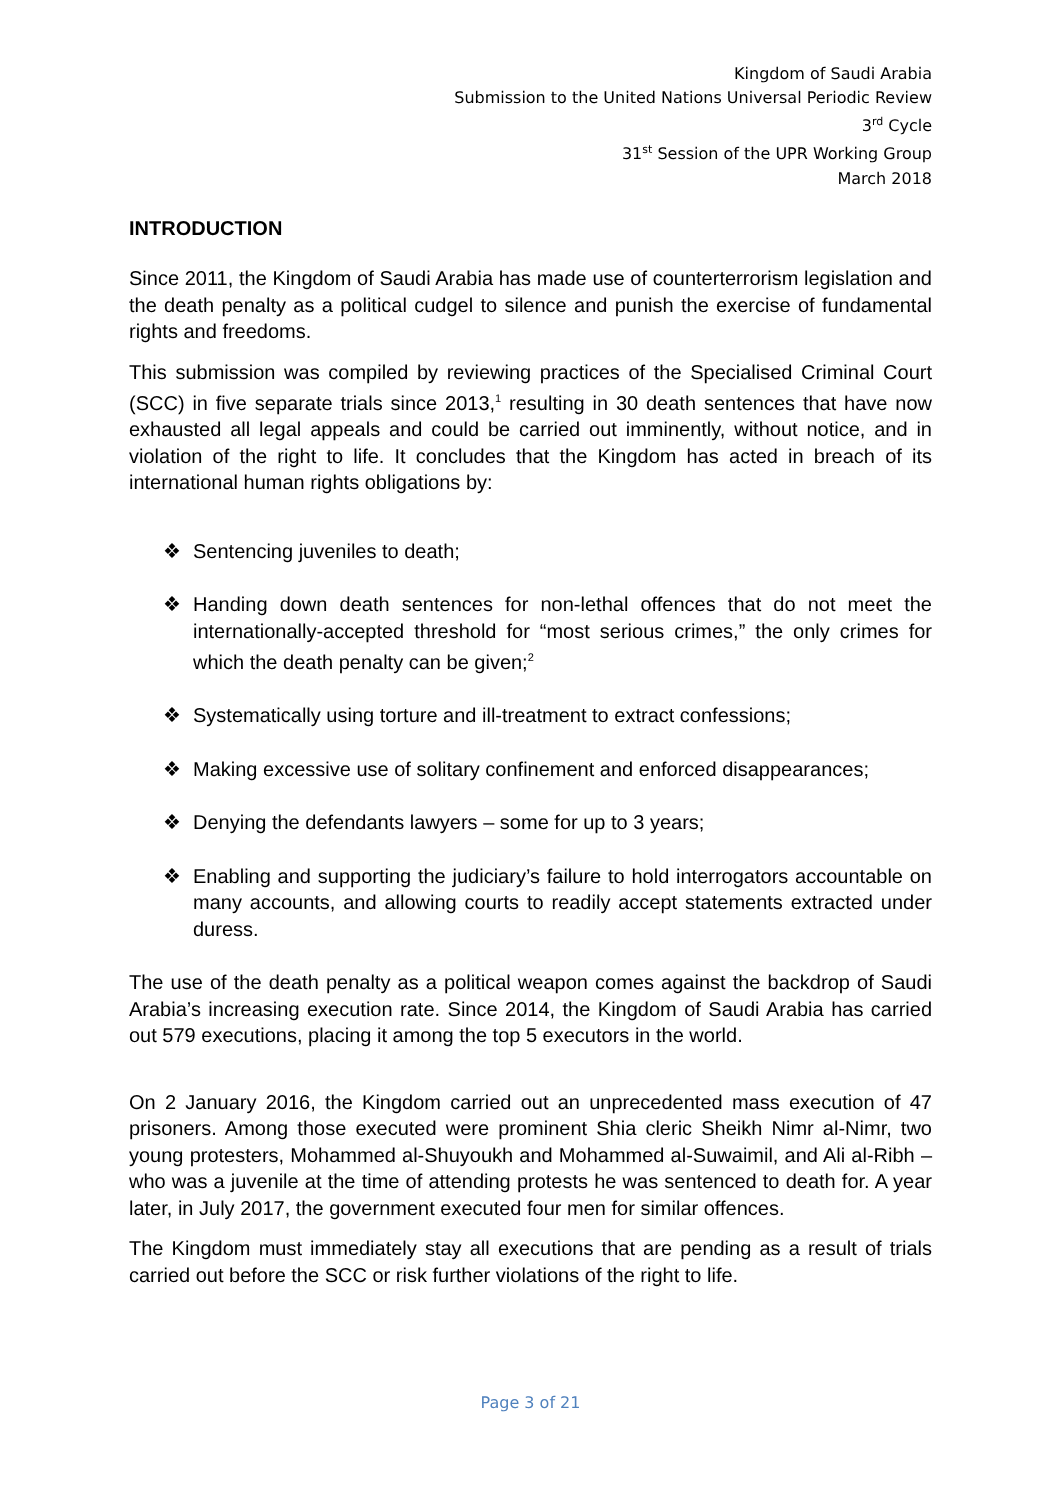Kingdom of Saudi Arabia
Submission to the United Nations Universal Periodic Review
3<sup>rd</sup> Cycle
31<sup>st</sup> Session of the UPR Working Group
March 2018
INTRODUCTION
Since 2011, the Kingdom of Saudi Arabia has made use of counterterrorism legislation and the death penalty as a political cudgel to silence and punish the exercise of fundamental rights and freedoms.
This submission was compiled by reviewing practices of the Specialised Criminal Court (SCC) in five separate trials since 2013,<sup>1</sup> resulting in 30 death sentences that have now exhausted all legal appeals and could be carried out imminently, without notice, and in violation of the right to life. It concludes that the Kingdom has acted in breach of its international human rights obligations by:
❖ Sentencing juveniles to death;
❖ Handing down death sentences for non-lethal offences that do not meet the internationally-accepted threshold for “most serious crimes,” the only crimes for which the death penalty can be given;<sup>2</sup>
❖ Systematically using torture and ill-treatment to extract confessions;
❖ Making excessive use of solitary confinement and enforced disappearances;
❖ Denying the defendants lawyers – some for up to 3 years;
❖ Enabling and supporting the judiciary’s failure to hold interrogators accountable on many accounts, and allowing courts to readily accept statements extracted under duress.
The use of the death penalty as a political weapon comes against the backdrop of Saudi Arabia’s increasing execution rate. Since 2014, the Kingdom of Saudi Arabia has carried out 579 executions, placing it among the top 5 executors in the world.
On 2 January 2016, the Kingdom carried out an unprecedented mass execution of 47 prisoners. Among those executed were prominent Shia cleric Sheikh Nimr al-Nimr, two young protesters, Mohammed al-Shuyoukh and Mohammed al-Suwaimil, and Ali al-Ribh – who was a juvenile at the time of attending protests he was sentenced to death for. A year later, in July 2017, the government executed four men for similar offences.
The Kingdom must immediately stay all executions that are pending as a result of trials carried out before the SCC or risk further violations of the right to life.
Page 3 of 21